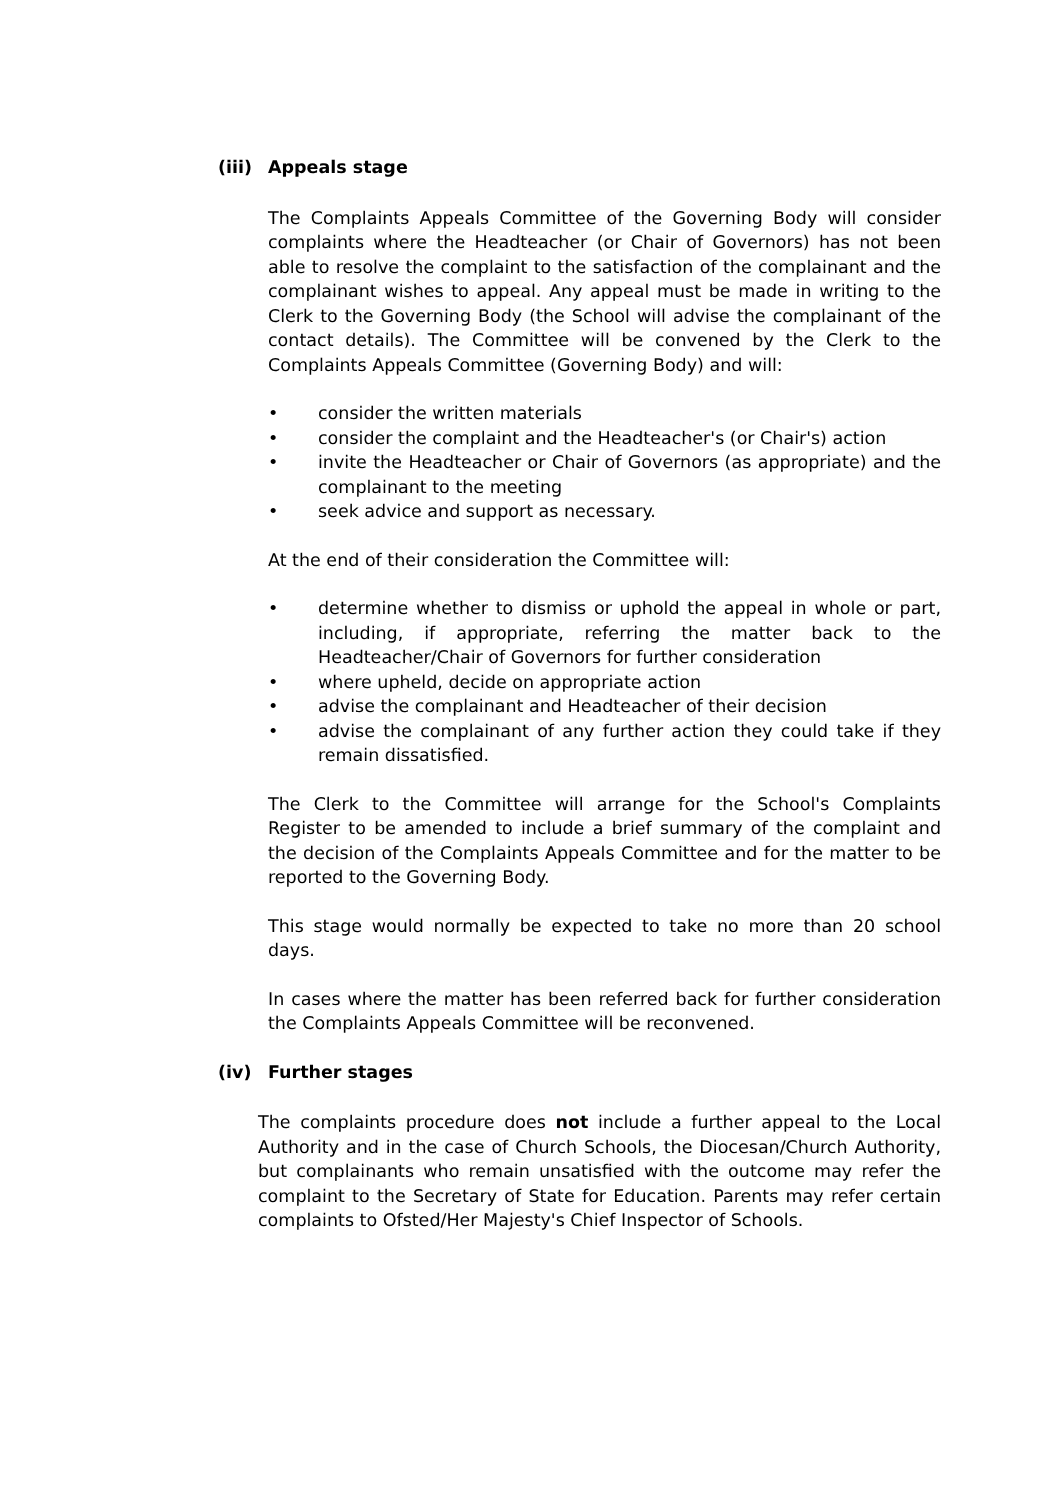(iii) Appeals stage
The Complaints Appeals Committee of the Governing Body will consider complaints where the Headteacher (or Chair of Governors) has not been able to resolve the complaint to the satisfaction of the complainant and the complainant wishes to appeal. Any appeal must be made in writing to the Clerk to the Governing Body (the School will advise the complainant of the contact details). The Committee will be convened by the Clerk to the Complaints Appeals Committee (Governing Body) and will:
• consider the written materials
• consider the complaint and the Headteacher's (or Chair's) action
• invite the Headteacher or Chair of Governors (as appropriate) and the complainant to the meeting
• seek advice and support as necessary.
At the end of their consideration the Committee will:
• determine whether to dismiss or uphold the appeal in whole or part, including, if appropriate, referring the matter back to the Headteacher/Chair of Governors for further consideration
• where upheld, decide on appropriate action
• advise the complainant and Headteacher of their decision
• advise the complainant of any further action they could take if they remain dissatisfied.
The Clerk to the Committee will arrange for the School's Complaints Register to be amended to include a brief summary of the complaint and the decision of the Complaints Appeals Committee and for the matter to be reported to the Governing Body.
This stage would normally be expected to take no more than 20 school days.
In cases where the matter has been referred back for further consideration the Complaints Appeals Committee will be reconvened.
(iv) Further stages
The complaints procedure does not include a further appeal to the Local Authority and in the case of Church Schools, the Diocesan/Church Authority, but complainants who remain unsatisfied with the outcome may refer the complaint to the Secretary of State for Education. Parents may refer certain complaints to Ofsted/Her Majesty's Chief Inspector of Schools.